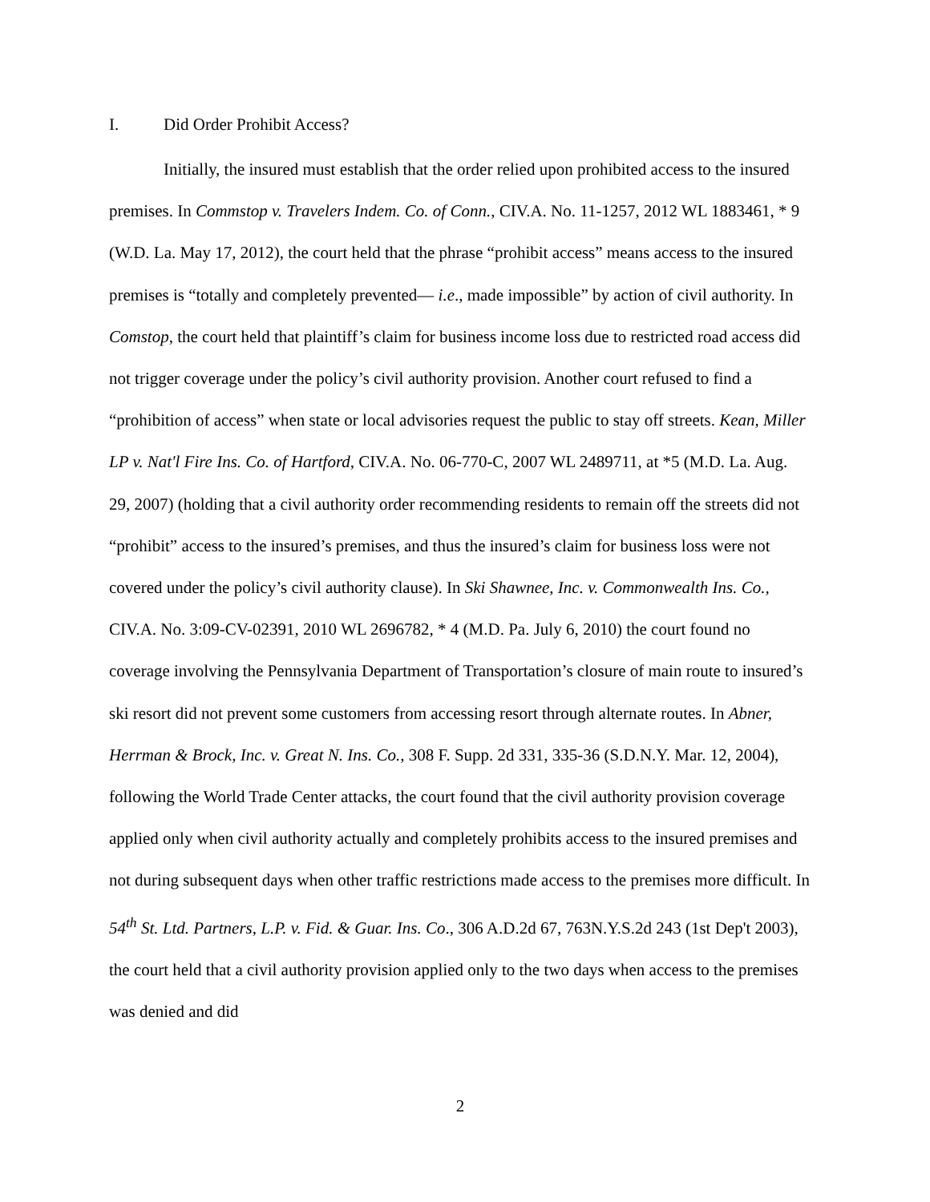I. Did Order Prohibit Access?
Initially, the insured must establish that the order relied upon prohibited access to the insured premises. In Commstop v. Travelers Indem. Co. of Conn., CIV.A. No. 11-1257, 2012 WL 1883461, * 9 (W.D. La. May 17, 2012), the court held that the phrase “prohibit access” means access to the insured premises is “totally and completely prevented— i.e., made impossible” by action of civil authority. In Comstop, the court held that plaintiff’s claim for business income loss due to restricted road access did not trigger coverage under the policy’s civil authority provision. Another court refused to find a “prohibition of access” when state or local advisories request the public to stay off streets. Kean, Miller LP v. Nat'l Fire Ins. Co. of Hartford, CIV.A. No. 06-770-C, 2007 WL 2489711, at *5 (M.D. La. Aug. 29, 2007) (holding that a civil authority order recommending residents to remain off the streets did not “prohibit” access to the insured’s premises, and thus the insured’s claim for business loss were not covered under the policy’s civil authority clause). In Ski Shawnee, Inc. v. Commonwealth Ins. Co., CIV.A. No. 3:09-CV-02391, 2010 WL 2696782, * 4 (M.D. Pa. July 6, 2010) the court found no coverage involving the Pennsylvania Department of Transportation’s closure of main route to insured’s ski resort did not prevent some customers from accessing resort through alternate routes. In Abner, Herrman & Brock, Inc. v. Great N. Ins. Co., 308 F. Supp. 2d 331, 335-36 (S.D.N.Y. Mar. 12, 2004), following the World Trade Center attacks, the court found that the civil authority provision coverage applied only when civil authority actually and completely prohibits access to the insured premises and not during subsequent days when other traffic restrictions made access to the premises more difficult. In 54<sup>th</sup> St. Ltd. Partners, L.P. v. Fid. & Guar. Ins. Co., 306 A.D.2d 67, 763N.Y.S.2d 243 (1st Dep't 2003), the court held that a civil authority provision applied only to the two days when access to the premises was denied and did
2